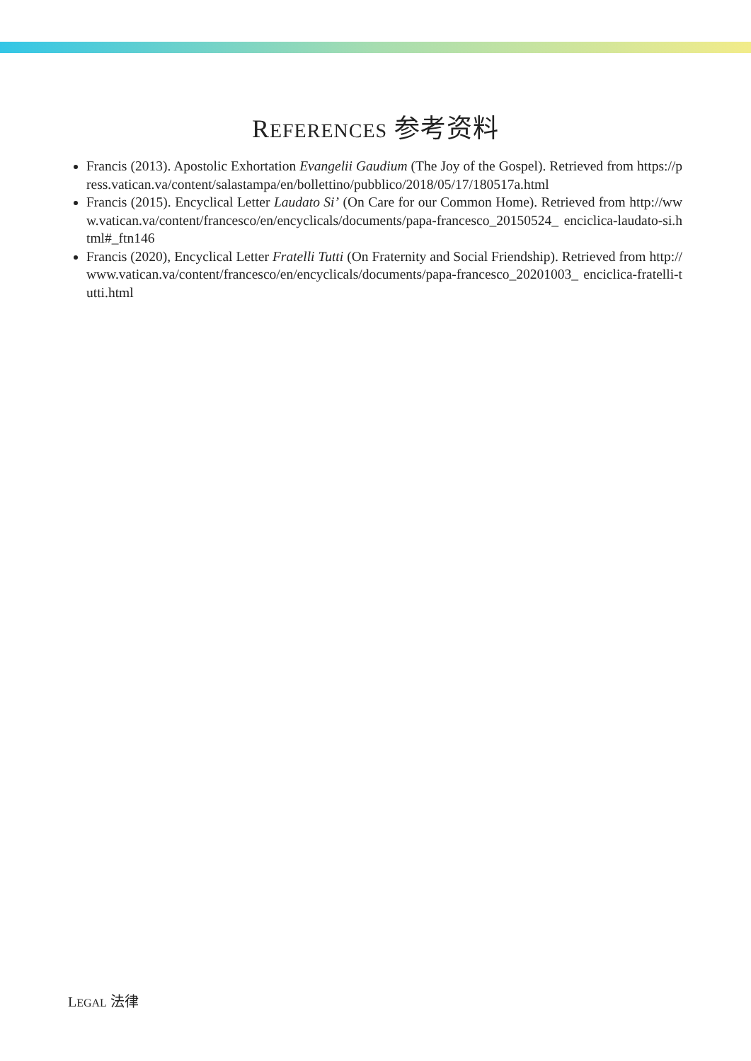REFERENCES 参考资料
Francis (2013). Apostolic Exhortation Evangelii Gaudium (The Joy of the Gospel). Retrieved from https://press.vatican.va/content/salastampa/en/bollettino/pubblico/2018/05/17/180517a.html
Francis (2015). Encyclical Letter Laudato Si’ (On Care for our Common Home). Retrieved from http://www.vatican.va/content/francesco/en/encyclicals/documents/papa-francesco_20150524_ enciclica-laudato-si.html#_ftn146
Francis (2020), Encyclical Letter Fratelli Tutti (On Fraternity and Social Friendship). Retrieved from http://www.vatican.va/content/francesco/en/encyclicals/documents/papa-francesco_20201003_ enciclica-fratelli-tutti.html
LEGAL 法律